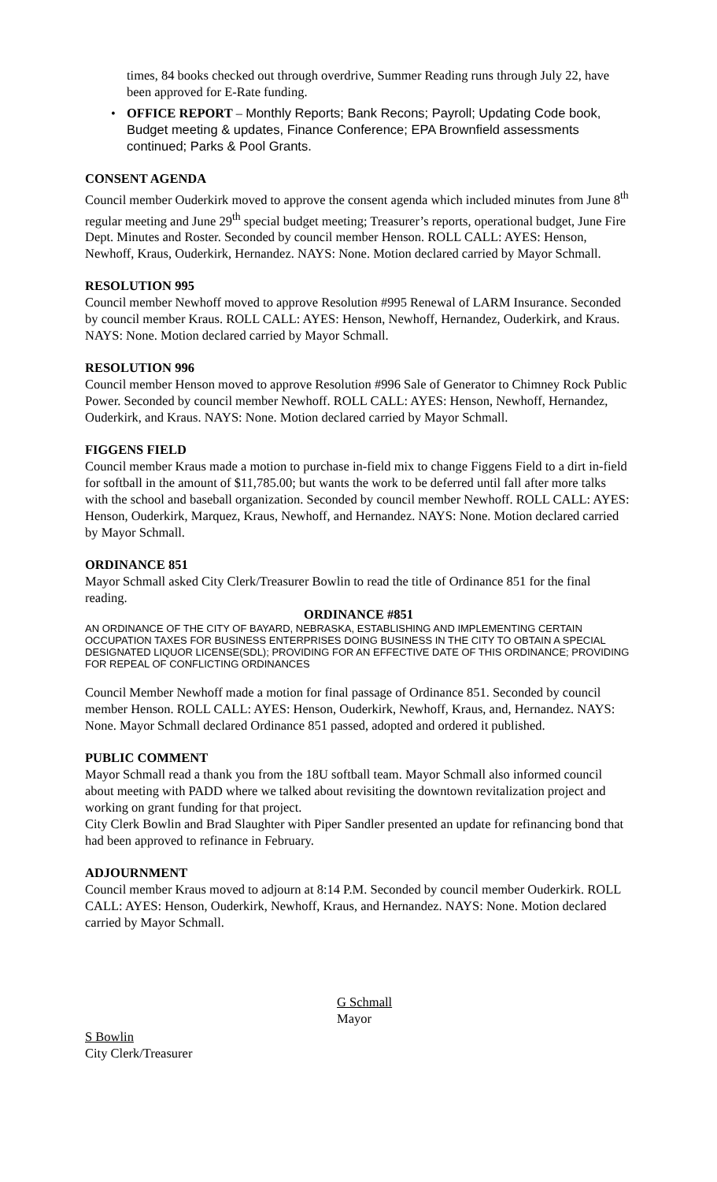times, 84 books checked out through overdrive, Summer Reading runs through July 22, have been approved for E-Rate funding.
• OFFICE REPORT – Monthly Reports; Bank Recons; Payroll; Updating Code book, Budget meeting & updates, Finance Conference; EPA Brownfield assessments continued; Parks & Pool Grants.
CONSENT AGENDA
Council member Ouderkirk moved to approve the consent agenda which included minutes from June 8<sup>th</sup> regular meeting and June 29<sup>th</sup> special budget meeting; Treasurer’s reports, operational budget, June Fire Dept. Minutes and Roster. Seconded by council member Henson. ROLL CALL: AYES: Henson, Newhoff, Kraus, Ouderkirk, Hernandez. NAYS: None. Motion declared carried by Mayor Schmall.
RESOLUTION 995
Council member Newhoff moved to approve Resolution #995 Renewal of LARM Insurance. Seconded by council member Kraus. ROLL CALL: AYES: Henson, Newhoff, Hernandez, Ouderkirk, and Kraus. NAYS: None. Motion declared carried by Mayor Schmall.
RESOLUTION 996
Council member Henson moved to approve Resolution #996 Sale of Generator to Chimney Rock Public Power. Seconded by council member Newhoff. ROLL CALL: AYES: Henson, Newhoff, Hernandez, Ouderkirk, and Kraus. NAYS: None. Motion declared carried by Mayor Schmall.
FIGGENS FIELD
Council member Kraus made a motion to purchase in-field mix to change Figgens Field to a dirt in-field for softball in the amount of $11,785.00; but wants the work to be deferred until fall after more talks with the school and baseball organization. Seconded by council member Newhoff. ROLL CALL: AYES: Henson, Ouderkirk, Marquez, Kraus, Newhoff, and Hernandez. NAYS: None. Motion declared carried by Mayor Schmall.
ORDINANCE 851
Mayor Schmall asked City Clerk/Treasurer Bowlin to read the title of Ordinance 851 for the final reading.
ORDINANCE #851
AN ORDINANCE OF THE CITY OF BAYARD, NEBRASKA, ESTABLISHING AND IMPLEMENTING CERTAIN OCCUPATION TAXES FOR BUSINESS ENTERPRISES DOING BUSINESS IN THE CITY TO OBTAIN A SPECIAL DESIGNATED LIQUOR LICENSE(SDL); PROVIDING FOR AN EFFECTIVE DATE OF THIS ORDINANCE; PROVIDING FOR REPEAL OF CONFLICTING ORDINANCES
Council Member Newhoff made a motion for final passage of Ordinance 851. Seconded by council member Henson. ROLL CALL: AYES: Henson, Ouderkirk, Newhoff, Kraus, and, Hernandez. NAYS: None. Mayor Schmall declared Ordinance 851 passed, adopted and ordered it published.
PUBLIC COMMENT
Mayor Schmall read a thank you from the 18U softball team. Mayor Schmall also informed council about meeting with PADD where we talked about revisiting the downtown revitalization project and working on grant funding for that project.
City Clerk Bowlin and Brad Slaughter with Piper Sandler presented an update for refinancing bond that had been approved to refinance in February.
ADJOURNMENT
Council member Kraus moved to adjourn at 8:14 P.M. Seconded by council member Ouderkirk. ROLL CALL: AYES: Henson, Ouderkirk, Newhoff, Kraus, and Hernandez. NAYS: None. Motion declared carried by Mayor Schmall.
G Schmall
Mayor
S Bowlin
City Clerk/Treasurer